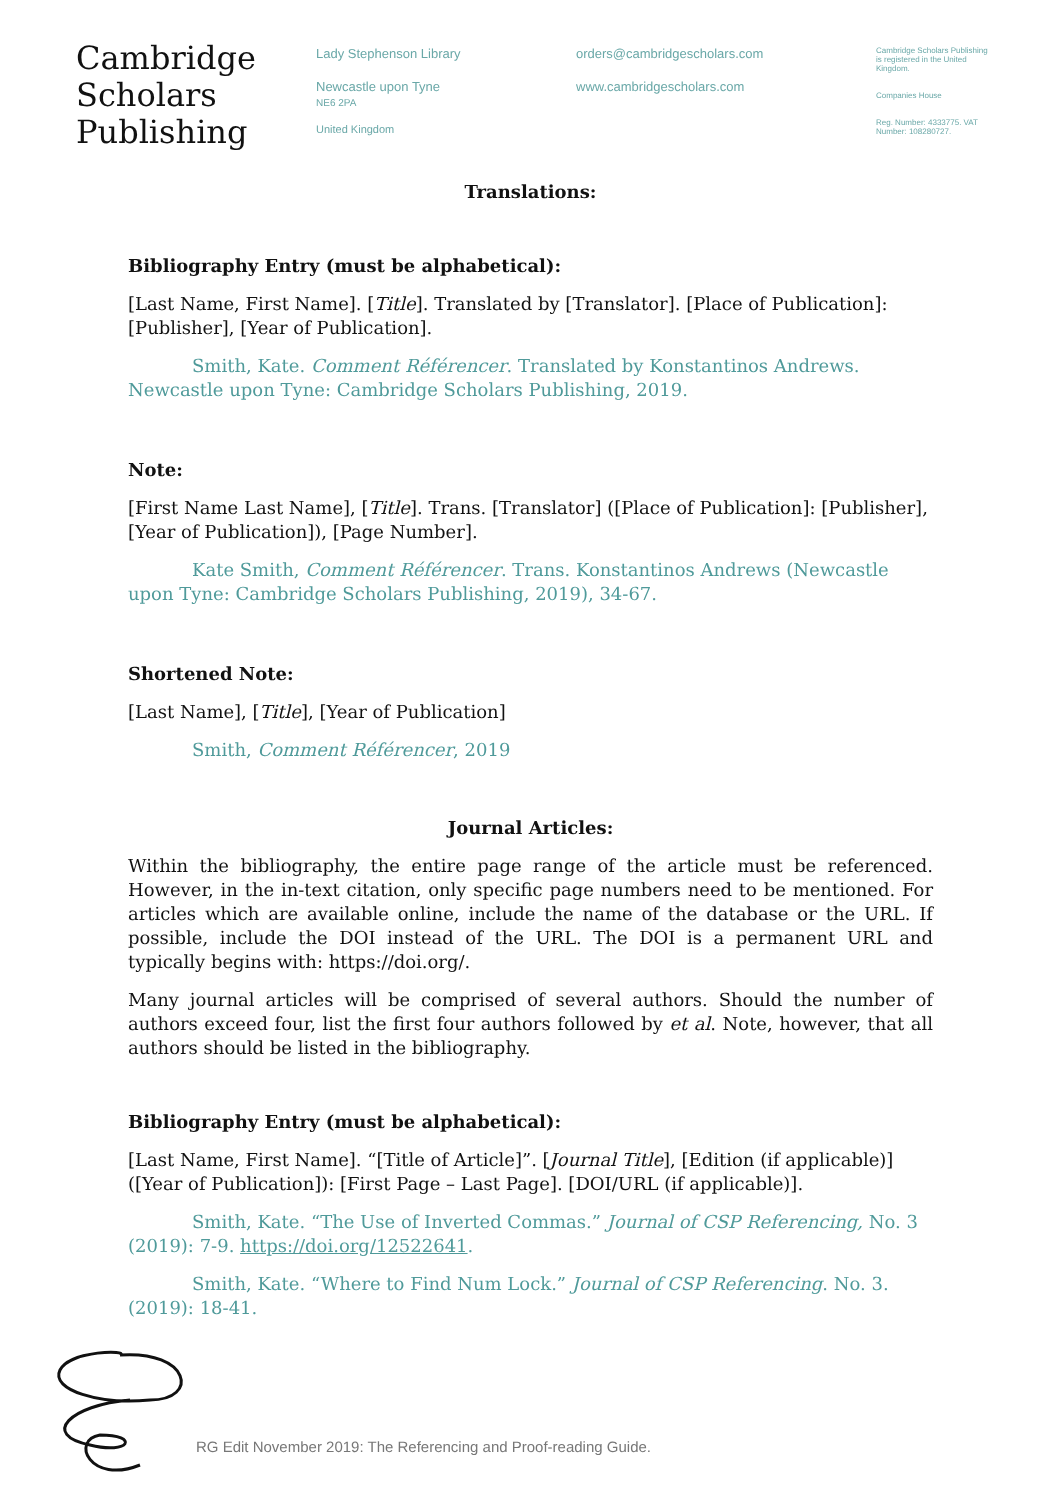Cambridge
Scholars
Publishing
Lady Stephenson Library
Newcastle upon Tyne
NE6 2PA
United Kingdom
orders@cambridgescholars.com
www.cambridgescholars.com
Cambridge Scholars Publishing is registered in the United Kingdom.
Companies House
Reg. Number: 4333775. VAT Number: 108280727.
Translations:
Bibliography Entry (must be alphabetical):
[Last Name, First Name]. [Title]. Translated by [Translator]. [Place of Publication]: [Publisher], [Year of Publication].
Smith, Kate. Comment Référencer. Translated by Konstantinos Andrews. Newcastle upon Tyne: Cambridge Scholars Publishing, 2019.
Note:
[First Name Last Name], [Title]. Trans. [Translator] ([Place of Publication]: [Publisher], [Year of Publication]), [Page Number].
Kate Smith, Comment Référencer. Trans. Konstantinos Andrews (Newcastle upon Tyne: Cambridge Scholars Publishing, 2019), 34-67.
Shortened Note:
[Last Name], [Title], [Year of Publication]
Smith, Comment Référencer, 2019
Journal Articles:
Within the bibliography, the entire page range of the article must be referenced. However, in the in-text citation, only specific page numbers need to be mentioned. For articles which are available online, include the name of the database or the URL. If possible, include the DOI instead of the URL. The DOI is a permanent URL and typically begins with: https://doi.org/.
Many journal articles will be comprised of several authors. Should the number of authors exceed four, list the first four authors followed by et al. Note, however, that all authors should be listed in the bibliography.
Bibliography Entry (must be alphabetical):
[Last Name, First Name]. “[Title of Article]”. [Journal Title], [Edition (if applicable)] ([Year of Publication]): [First Page – Last Page]. [DOI/URL (if applicable)].
Smith, Kate. “The Use of Inverted Commas.” Journal of CSP Referencing, No. 3 (2019): 7-9. https://doi.org/12522641.
Smith, Kate. “Where to Find Num Lock.” Journal of CSP Referencing. No. 3. (2019): 18-41.
RG Edit November 2019: The Referencing and Proof-reading Guide.